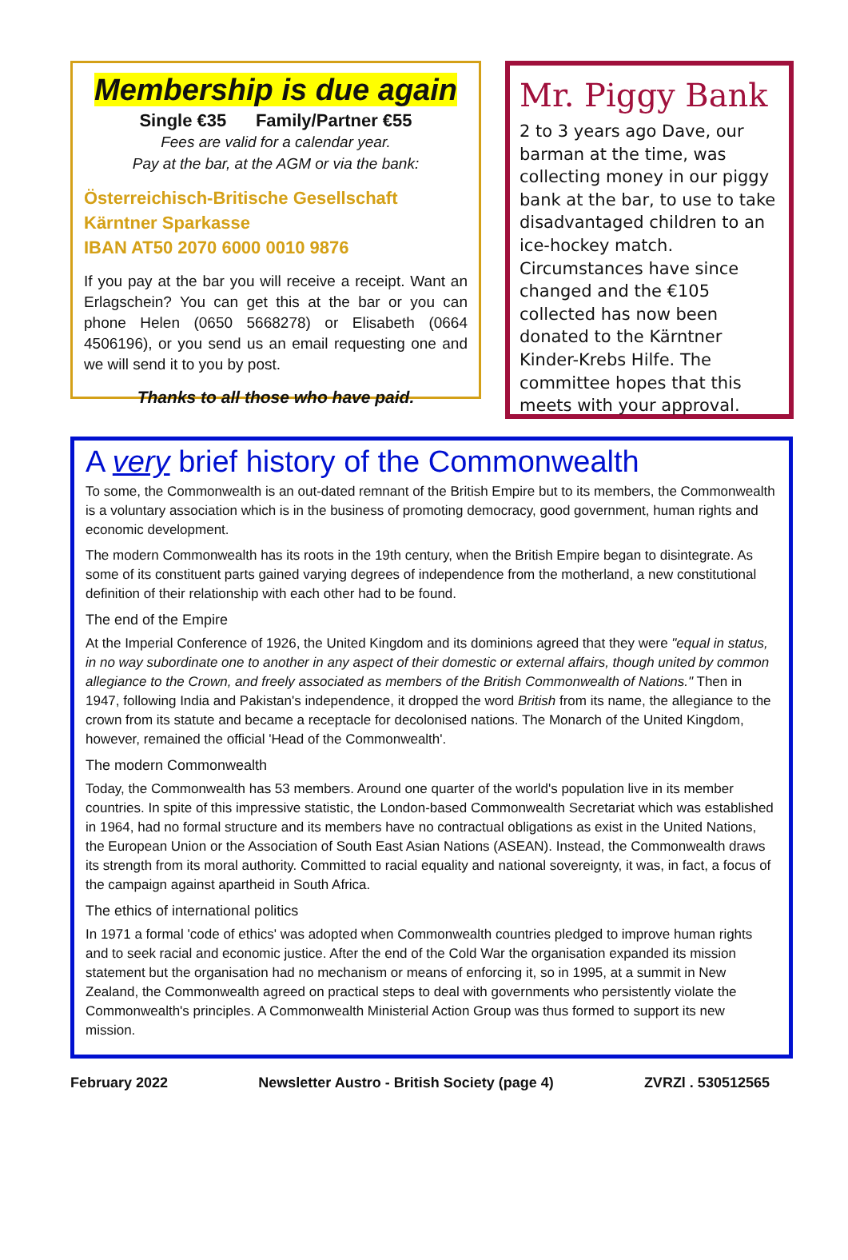Membership is due again
Single €35 Family/Partner €55
Fees are valid for a calendar year.
Pay at the bar, at the AGM or via the bank:
Österreichisch-Britische Gesellschaft
Kärntner Sparkasse
IBAN AT50 2070 6000 0010 9876
If you pay at the bar you will receive a receipt. Want an Erlagschein? You can get this at the bar or you can phone Helen (0650 5668278) or Elisabeth (0664 4506196), or you send us an email requesting one and we will send it to you by post.
Thanks to all those who have paid.
Mr. Piggy Bank
2 to 3 years ago Dave, our barman at the time, was collecting money in our piggy bank at the bar, to use to take disadvantaged children to an ice-hockey match. Circumstances have since changed and the €105 collected has now been donated to the Kärntner Kinder-Krebs Hilfe. The committee hopes that this meets with your approval.
A very brief history of the Commonwealth
To some, the Commonwealth is an out-dated remnant of the British Empire but to its members, the Commonwealth is a voluntary association which is in the business of promoting democracy, good government, human rights and economic development.
The modern Commonwealth has its roots in the 19th century, when the British Empire began to disintegrate. As some of its constituent parts gained varying degrees of independence from the motherland, a new constitutional definition of their relationship with each other had to be found.
The end of the Empire
At the Imperial Conference of 1926, the United Kingdom and its dominions agreed that they were "equal in status, in no way subordinate one to another in any aspect of their domestic or external affairs, though united by common allegiance to the Crown, and freely associated as members of the British Commonwealth of Nations." Then in 1947, following India and Pakistan's independence, it dropped the word British from its name, the allegiance to the crown from its statute and became a receptacle for decolonised nations. The Monarch of the United Kingdom, however, remained the official 'Head of the Commonwealth'.
The modern Commonwealth
Today, the Commonwealth has 53 members. Around one quarter of the world's population live in its member countries. In spite of this impressive statistic, the London-based Commonwealth Secretariat which was established in 1964, had no formal structure and its members have no contractual obligations as exist in the United Nations, the European Union or the Association of South East Asian Nations (ASEAN). Instead, the Commonwealth draws its strength from its moral authority. Committed to racial equality and national sovereignty, it was, in fact, a focus of the campaign against apartheid in South Africa.
The ethics of international politics
In 1971 a formal 'code of ethics' was adopted when Commonwealth countries pledged to improve human rights and to seek racial and economic justice. After the end of the Cold War the organisation expanded its mission statement but the organisation had no mechanism or means of enforcing it, so in 1995, at a summit in New Zealand, the Commonwealth agreed on practical steps to deal with governments who persistently violate the Commonwealth's principles. A Commonwealth Ministerial Action Group was thus formed to support its new mission.
February 2022 Newsletter Austro - British Society (page 4) ZVRZl . 530512565